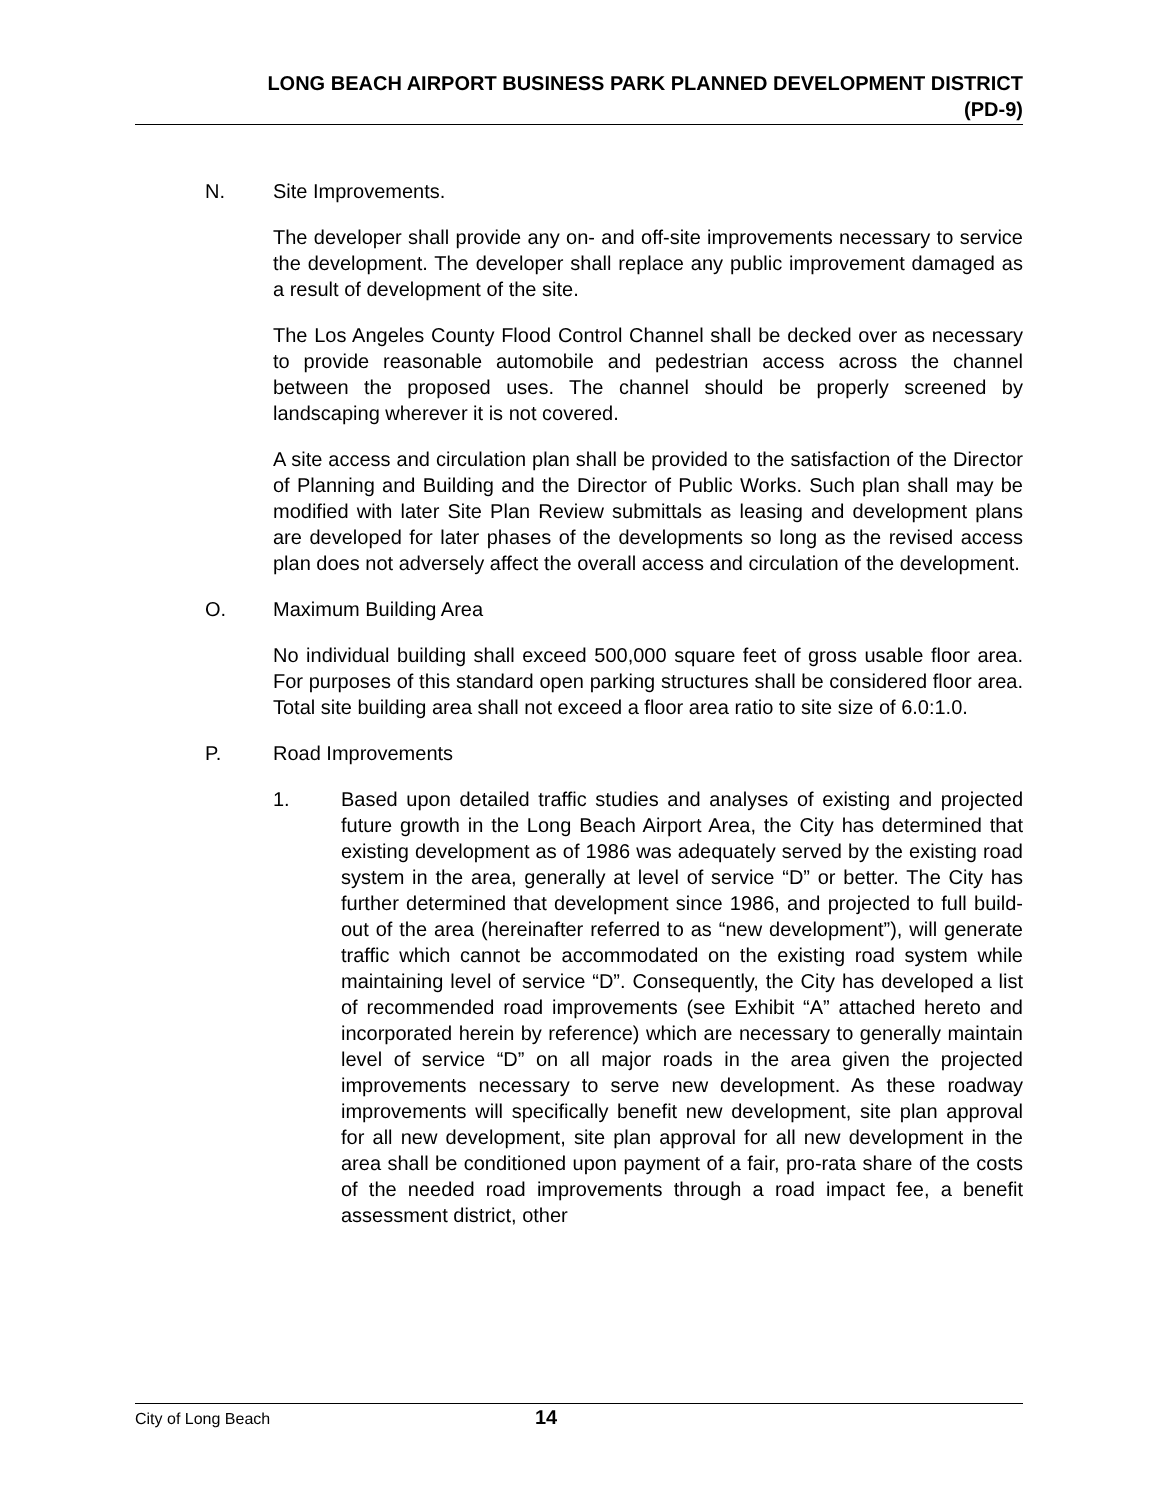LONG BEACH AIRPORT BUSINESS PARK PLANNED DEVELOPMENT DISTRICT
(PD-9)
N. Site Improvements.
The developer shall provide any on- and off-site improvements necessary to service the development. The developer shall replace any public improvement damaged as a result of development of the site.
The Los Angeles County Flood Control Channel shall be decked over as necessary to provide reasonable automobile and pedestrian access across the channel between the proposed uses. The channel should be properly screened by landscaping wherever it is not covered.
A site access and circulation plan shall be provided to the satisfaction of the Director of Planning and Building and the Director of Public Works. Such plan shall may be modified with later Site Plan Review submittals as leasing and development plans are developed for later phases of the developments so long as the revised access plan does not adversely affect the overall access and circulation of the development.
O. Maximum Building Area
No individual building shall exceed 500,000 square feet of gross usable floor area. For purposes of this standard open parking structures shall be considered floor area. Total site building area shall not exceed a floor area ratio to site size of 6.0:1.0.
P. Road Improvements
1. Based upon detailed traffic studies and analyses of existing and projected future growth in the Long Beach Airport Area, the City has determined that existing development as of 1986 was adequately served by the existing road system in the area, generally at level of service “D” or better. The City has further determined that development since 1986, and projected to full build-out of the area (hereinafter referred to as “new development”), will generate traffic which cannot be accommodated on the existing road system while maintaining level of service “D”. Consequently, the City has developed a list of recommended road improvements (see Exhibit “A” attached hereto and incorporated herein by reference) which are necessary to generally maintain level of service “D” on all major roads in the area given the projected improvements necessary to serve new development. As these roadway improvements will specifically benefit new development, site plan approval for all new development, site plan approval for all new development in the area shall be conditioned upon payment of a fair, pro-rata share of the costs of the needed road improvements through a road impact fee, a benefit assessment district, other
City of Long Beach 14